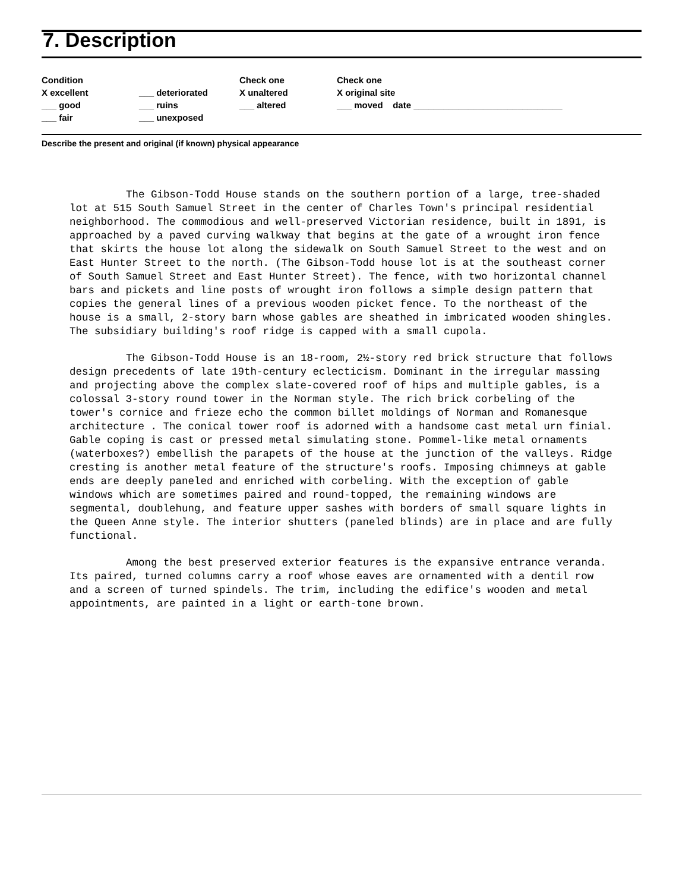7. Description
| Condition | | Check one | Check one |
| --- | --- | --- | --- |
| X excellent | ___ deteriorated | X unaltered | X original site |
| ___ good | ___ ruins | ___ altered | ___ moved date ______________________________ |
| ___ fair | ___ unexposed | | |
Describe the present and original (if known) physical appearance
The Gibson-Todd House stands on the southern portion of a large, tree-shaded lot at 515 South Samuel Street in the center of Charles Town's principal residential neighborhood. The commodious and well-preserved Victorian residence, built in 1891, is approached by a paved curving walkway that begins at the gate of a wrought iron fence that skirts the house lot along the sidewalk on South Samuel Street to the west and on East Hunter Street to the north. (The Gibson-Todd house lot is at the southeast corner of South Samuel Street and East Hunter Street). The fence, with two horizontal channel bars and pickets and line posts of wrought iron follows a simple design pattern that copies the general lines of a previous wooden picket fence. To the northeast of the house is a small, 2-story barn whose gables are sheathed in imbricated wooden shingles. The subsidiary building's roof ridge is capped with a small cupola.
The Gibson-Todd House is an 18-room, 2½-story red brick structure that follows design precedents of late 19th-century eclecticism. Dominant in the irregular massing and projecting above the complex slate-covered roof of hips and multiple gables, is a colossal 3-story round tower in the Norman style. The rich brick corbeling of the tower's cornice and frieze echo the common billet moldings of Norman and Romanesque architecture . The conical tower roof is adorned with a handsome cast metal urn finial. Gable coping is cast or pressed metal simulating stone. Pommel-like metal ornaments (waterboxes?) embellish the parapets of the house at the junction of the valleys. Ridge cresting is another metal feature of the structure's roofs. Imposing chimneys at gable ends are deeply paneled and enriched with corbeling. With the exception of gable windows which are sometimes paired and round-topped, the remaining windows are segmental, doublehung, and feature upper sashes with borders of small square lights in the Queen Anne style. The interior shutters (paneled blinds) are in place and are fully functional.
Among the best preserved exterior features is the expansive entrance veranda. Its paired, turned columns carry a roof whose eaves are ornamented with a dentil row and a screen of turned spindels. The trim, including the edifice's wooden and metal appointments, are painted in a light or earth-tone brown.